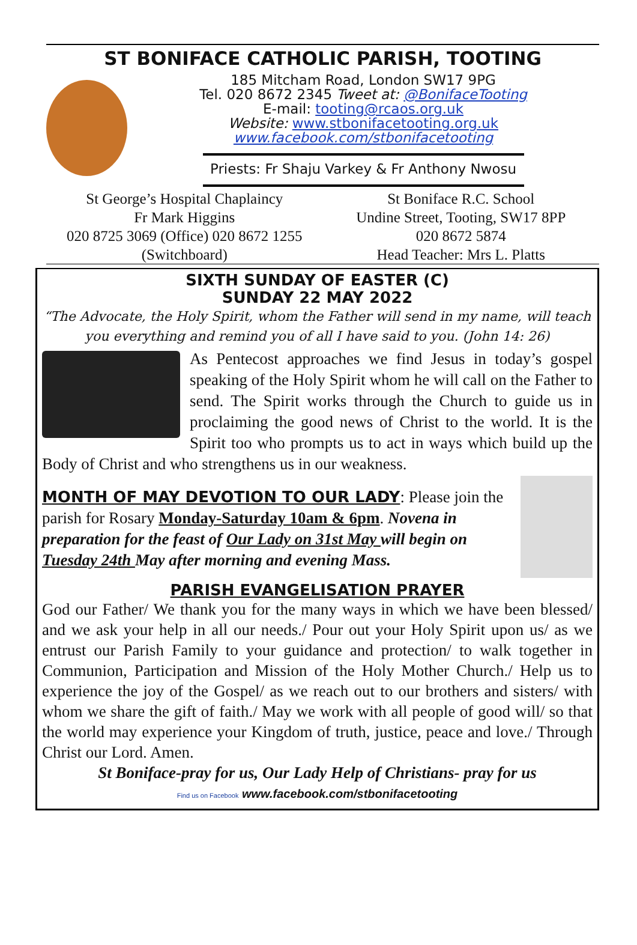ST BONIFACE CATHOLIC PARISH, TOOTING
185 Mitcham Road, London SW17 9PG
Tel. 020 8672 2345 Tweet at: @BonifaceTooting
E-mail: tooting@rcaos.org.uk
Website: www.stbonifacetooting.org.uk
www.facebook.com/stbonifacetooting
Priests: Fr Shaju Varkey & Fr Anthony Nwosu
St George’s Hospital Chaplaincy
Fr Mark Higgins
020 8725 3069 (Office) 020 8672 1255
(Switchboard)
St Boniface R.C. School
Undine Street, Tooting, SW17 8PP
020 8672 5874
Head Teacher: Mrs L. Platts
SIXTH SUNDAY OF EASTER (C)
SUNDAY 22 MAY 2022
“The Advocate, the Holy Spirit, whom the Father will send in my name, will teach you everything and remind you of all I have said to you. (John 14: 26)
As Pentecost approaches we find Jesus in today’s gospel speaking of the Holy Spirit whom he will call on the Father to send. The Spirit works through the Church to guide us in proclaiming the good news of Christ to the world. It is the Spirit too who prompts us to act in ways which build up the Body of Christ and who strengthens us in our weakness.
MONTH OF MAY DEVOTION TO OUR LADY: Please join the parish for Rosary Monday-Saturday 10am & 6pm. Novena in preparation for the feast of Our Lady on 31st May will begin on Tuesday 24th May after morning and evening Mass.
PARISH EVANGELISATION PRAYER
God our Father/ We thank you for the many ways in which we have been blessed/ and we ask your help in all our needs./ Pour out your Holy Spirit upon us/ as we entrust our Parish Family to your guidance and protection/ to walk together in Communion, Participation and Mission of the Holy Mother Church./ Help us to experience the joy of the Gospel/ as we reach out to our brothers and sisters/ with whom we share the gift of faith./ May we work with all people of good will/ so that the world may experience your Kingdom of truth, justice, peace and love./ Through Christ our Lord. Amen.
St Boniface-pray for us, Our Lady Help of Christians- pray for us
Find us on Facebook www.facebook.com/stbonifacetooting